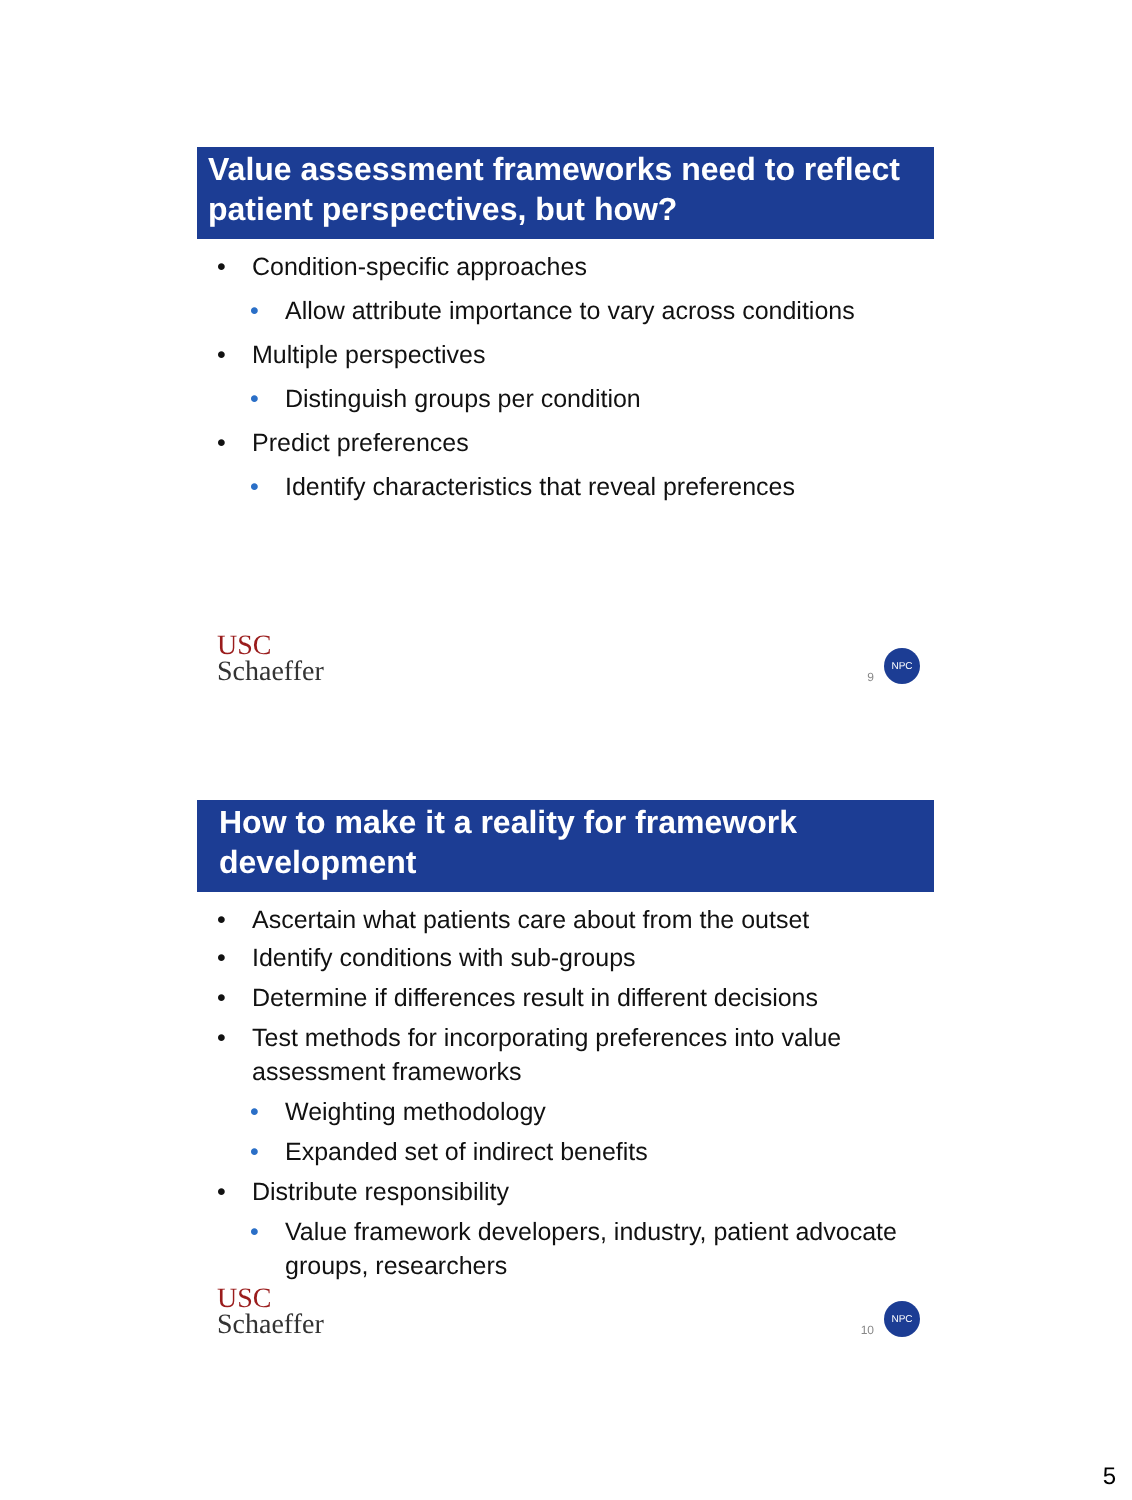Value assessment frameworks need to reflect patient perspectives, but how?
• Condition-specific approaches
• Allow attribute importance to vary across conditions
• Multiple perspectives
• Distinguish groups per condition
• Predict preferences
• Identify characteristics that reveal preferences
USC
Schaeffer
9
NPC
How to make it a reality for framework development
• Ascertain what patients care about from the outset
• Identify conditions with sub-groups
• Determine if differences result in different decisions
• Test methods for incorporating preferences into value assessment frameworks
• Weighting methodology
• Expanded set of indirect benefits
• Distribute responsibility
• Value framework developers, industry, patient advocate groups, researchers
USC
Schaeffer
10
NPC
5